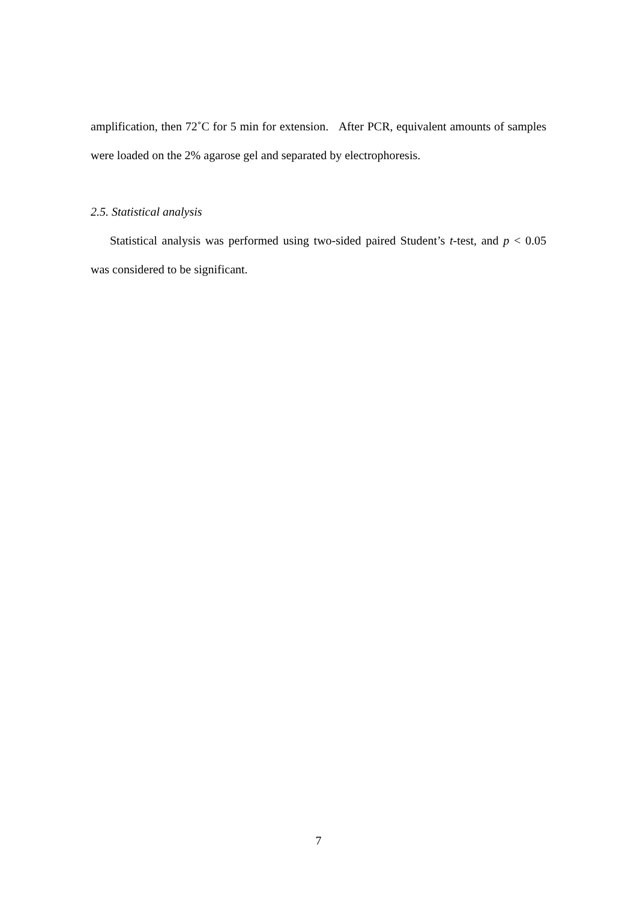amplification, then 72˚C for 5 min for extension. After PCR, equivalent amounts of samples were loaded on the 2% agarose gel and separated by electrophoresis.
2.5. Statistical analysis
Statistical analysis was performed using two-sided paired Student’s t-test, and p < 0.05 was considered to be significant.
7